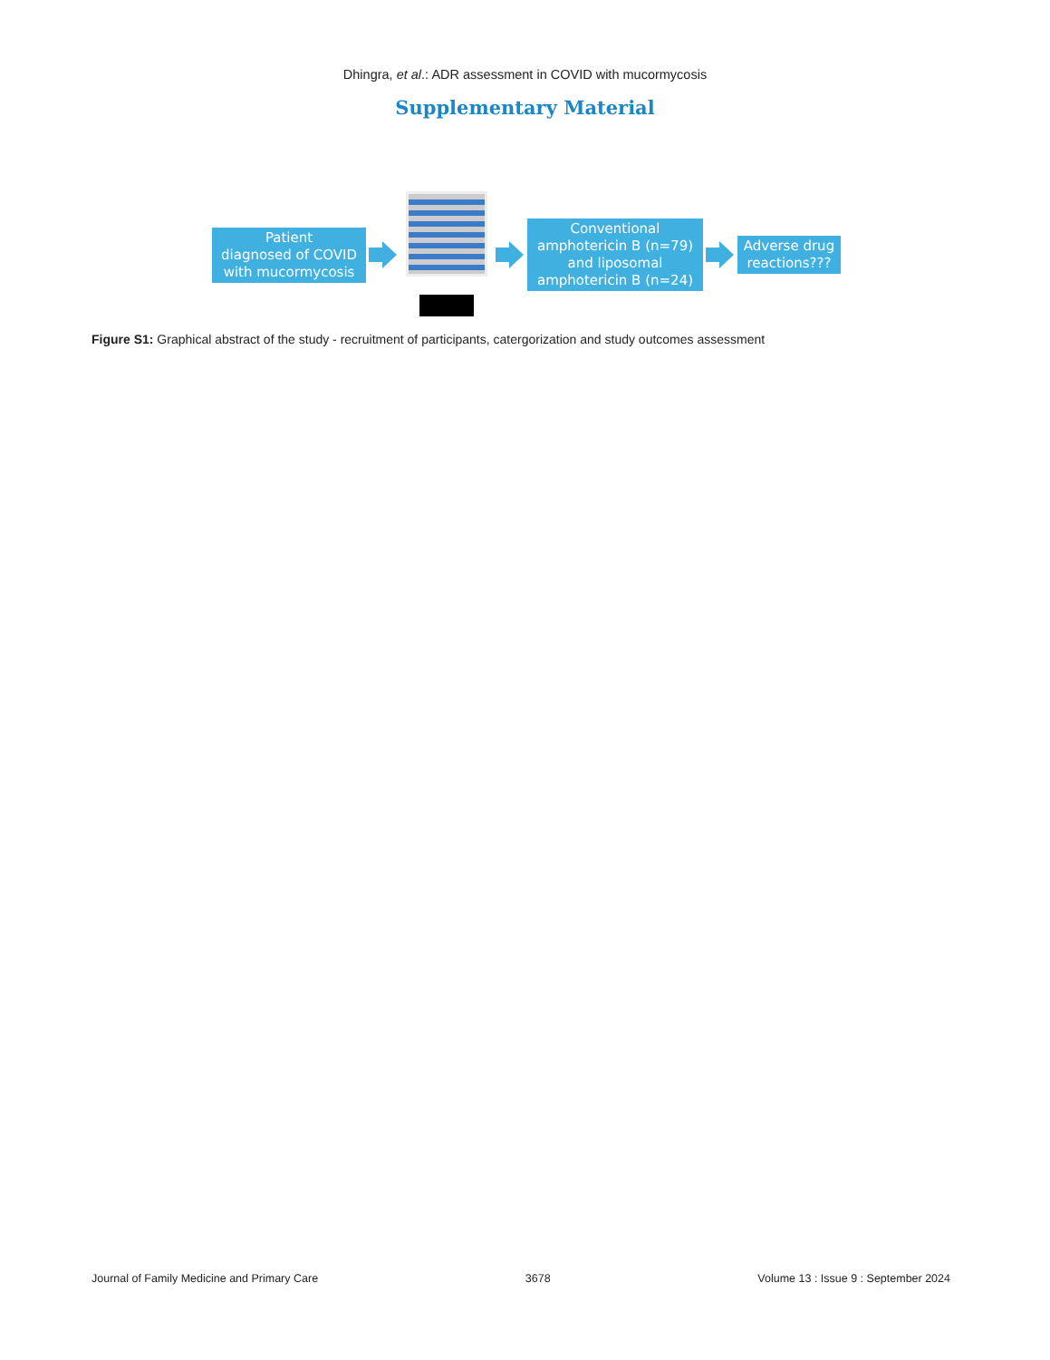Dhingra, et al.: ADR assessment in COVID with mucormycosis
Supplementary Material
Patient
diagnosed of COVID
with mucormycosis
Conventional
amphotericin B (n=79)
and liposomal
amphotericin B (n=24)
Adverse drug
reactions???
Figure S1: Graphical abstract of the study - recruitment of participants, catergorization and study outcomes assessment
Journal of Family Medicine and Primary Care 3678 Volume 13 : Issue 9 : September 2024